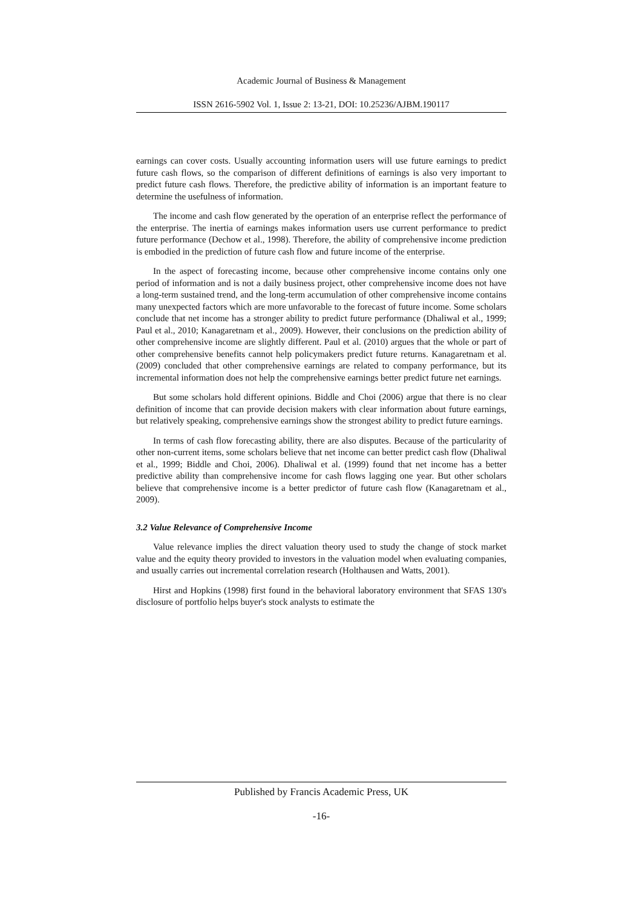Academic Journal of Business & Management
ISSN 2616-5902 Vol. 1, Issue 2: 13-21, DOI: 10.25236/AJBM.190117
earnings can cover costs. Usually accounting information users will use future earnings to predict future cash flows, so the comparison of different definitions of earnings is also very important to predict future cash flows. Therefore, the predictive ability of information is an important feature to determine the usefulness of information.
The income and cash flow generated by the operation of an enterprise reflect the performance of the enterprise. The inertia of earnings makes information users use current performance to predict future performance (Dechow et al., 1998). Therefore, the ability of comprehensive income prediction is embodied in the prediction of future cash flow and future income of the enterprise.
In the aspect of forecasting income, because other comprehensive income contains only one period of information and is not a daily business project, other comprehensive income does not have a long-term sustained trend, and the long-term accumulation of other comprehensive income contains many unexpected factors which are more unfavorable to the forecast of future income. Some scholars conclude that net income has a stronger ability to predict future performance (Dhaliwal et al., 1999; Paul et al., 2010; Kanagaretnam et al., 2009). However, their conclusions on the prediction ability of other comprehensive income are slightly different. Paul et al. (2010) argues that the whole or part of other comprehensive benefits cannot help policymakers predict future returns. Kanagaretnam et al. (2009) concluded that other comprehensive earnings are related to company performance, but its incremental information does not help the comprehensive earnings better predict future net earnings.
But some scholars hold different opinions. Biddle and Choi (2006) argue that there is no clear definition of income that can provide decision makers with clear information about future earnings, but relatively speaking, comprehensive earnings show the strongest ability to predict future earnings.
In terms of cash flow forecasting ability, there are also disputes. Because of the particularity of other non-current items, some scholars believe that net income can better predict cash flow (Dhaliwal et al., 1999; Biddle and Choi, 2006). Dhaliwal et al. (1999) found that net income has a better predictive ability than comprehensive income for cash flows lagging one year. But other scholars believe that comprehensive income is a better predictor of future cash flow (Kanagaretnam et al., 2009).
3.2 Value Relevance of Comprehensive Income
Value relevance implies the direct valuation theory used to study the change of stock market value and the equity theory provided to investors in the valuation model when evaluating companies, and usually carries out incremental correlation research (Holthausen and Watts, 2001).
Hirst and Hopkins (1998) first found in the behavioral laboratory environment that SFAS 130's disclosure of portfolio helps buyer's stock analysts to estimate the
Published by Francis Academic Press, UK
-16-